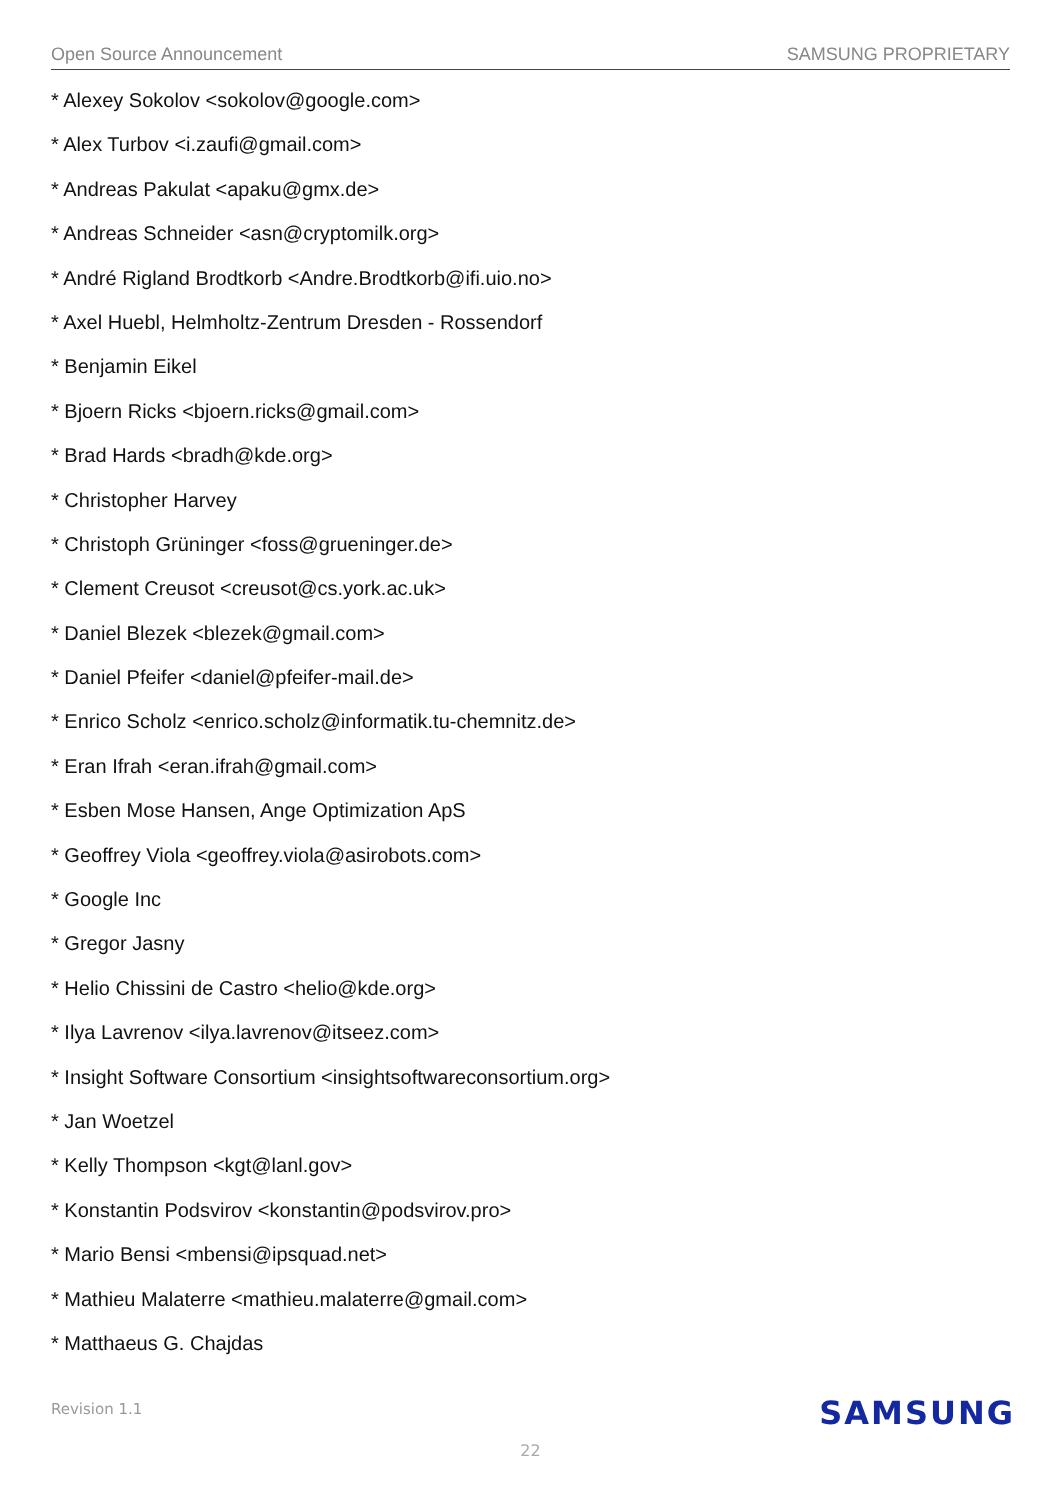Open Source Announcement SAMSUNG PROPRIETARY
* Alexey Sokolov <sokolov@google.com>
* Alex Turbov <i.zaufi@gmail.com>
* Andreas Pakulat <apaku@gmx.de>
* Andreas Schneider <asn@cryptomilk.org>
* André Rigland Brodtkorb <Andre.Brodtkorb@ifi.uio.no>
* Axel Huebl, Helmholtz-Zentrum Dresden - Rossendorf
* Benjamin Eikel
* Bjoern Ricks <bjoern.ricks@gmail.com>
* Brad Hards <bradh@kde.org>
* Christopher Harvey
* Christoph Grüninger <foss@grueninger.de>
* Clement Creusot <creusot@cs.york.ac.uk>
* Daniel Blezek <blezek@gmail.com>
* Daniel Pfeifer <daniel@pfeifer-mail.de>
* Enrico Scholz <enrico.scholz@informatik.tu-chemnitz.de>
* Eran Ifrah <eran.ifrah@gmail.com>
* Esben Mose Hansen, Ange Optimization ApS
* Geoffrey Viola <geoffrey.viola@asirobots.com>
* Google Inc
* Gregor Jasny
* Helio Chissini de Castro <helio@kde.org>
* Ilya Lavrenov <ilya.lavrenov@itseez.com>
* Insight Software Consortium <insightsoftwareconsortium.org>
* Jan Woetzel
* Kelly Thompson <kgt@lanl.gov>
* Konstantin Podsvirov <konstantin@podsvirov.pro>
* Mario Bensi <mbensi@ipsquad.net>
* Mathieu Malaterre <mathieu.malaterre@gmail.com>
* Matthaeus G. Chajdas
Revision 1.1 SAMSUNG
22